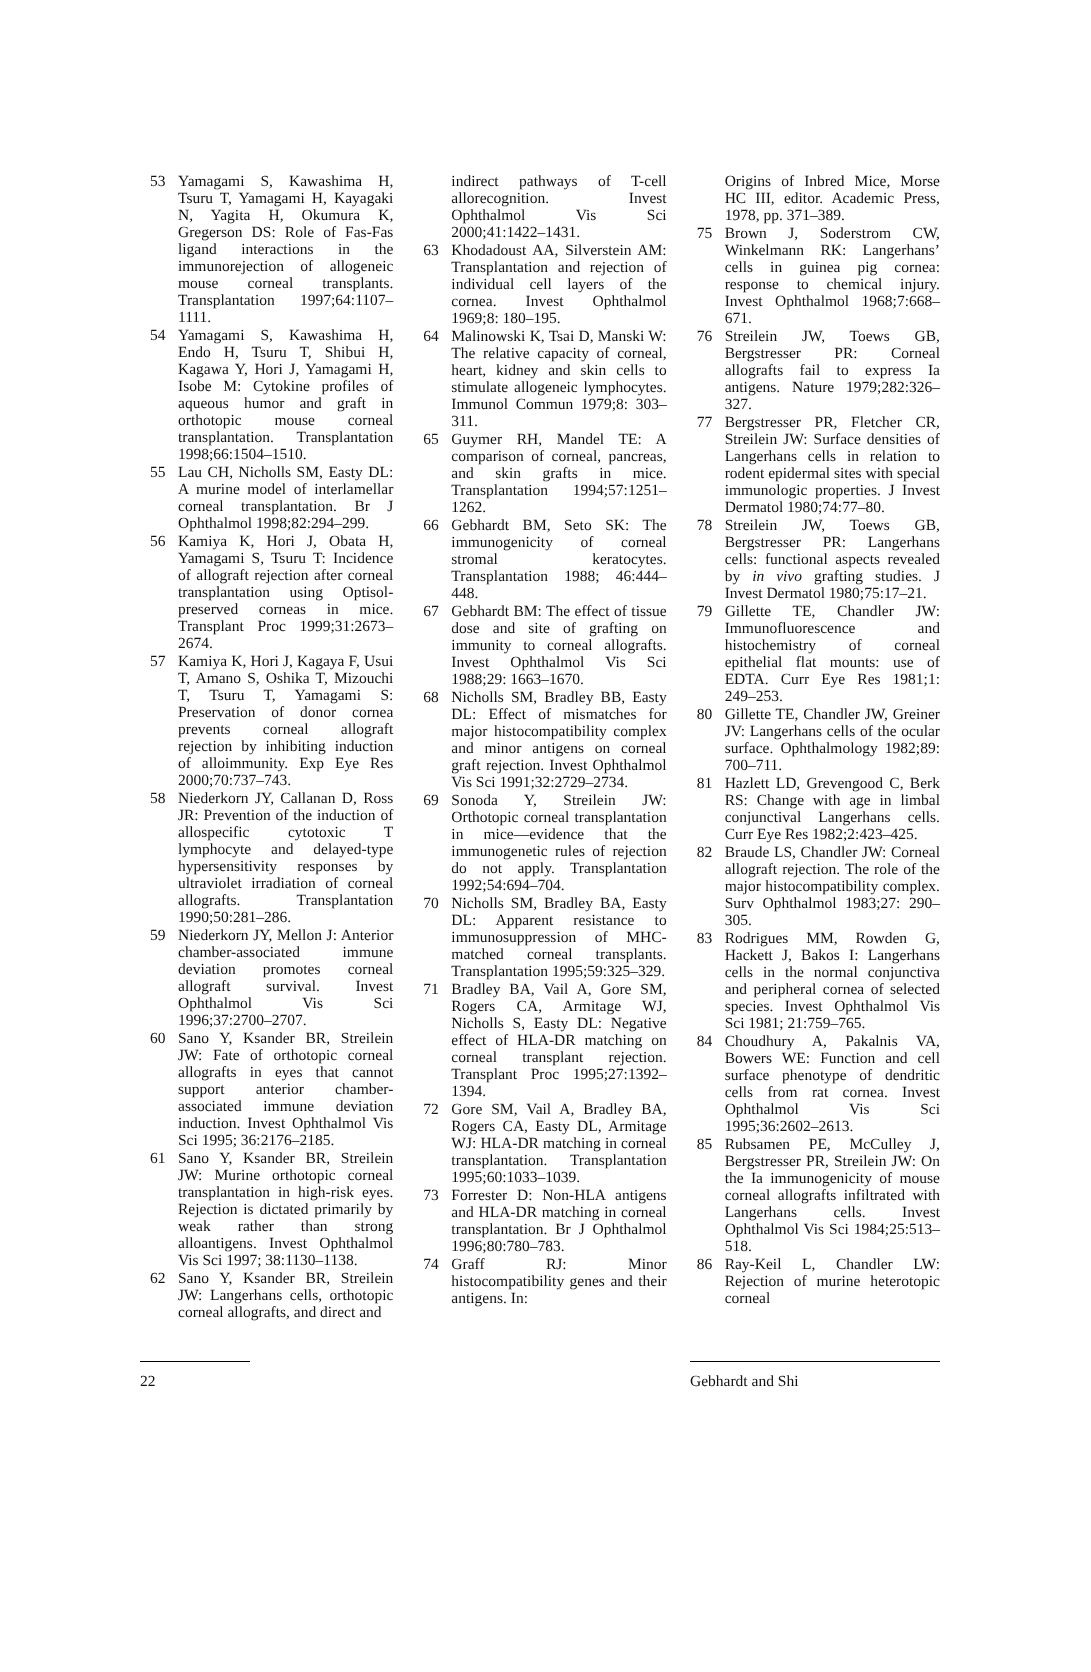53 Yamagami S, Kawashima H, Tsuru T, Yamagami H, Kayagaki N, Yagita H, Okumura K, Gregerson DS: Role of Fas-Fas ligand interactions in the immunorejection of allogeneic mouse corneal transplants. Transplantation 1997;64:1107–1111.
54 Yamagami S, Kawashima H, Endo H, Tsuru T, Shibui H, Kagawa Y, Hori J, Yamagami H, Isobe M: Cytokine profiles of aqueous humor and graft in orthotopic mouse corneal transplantation. Transplantation 1998;66:1504–1510.
55 Lau CH, Nicholls SM, Easty DL: A murine model of interlamellar corneal transplantation. Br J Ophthalmol 1998;82:294–299.
56 Kamiya K, Hori J, Obata H, Yamagami S, Tsuru T: Incidence of allograft rejection after corneal transplantation using Optisol-preserved corneas in mice. Transplant Proc 1999;31:2673–2674.
57 Kamiya K, Hori J, Kagaya F, Usui T, Amano S, Oshika T, Mizouchi T, Tsuru T, Yamagami S: Preservation of donor cornea prevents corneal allograft rejection by inhibiting induction of alloimmunity. Exp Eye Res 2000;70:737–743.
58 Niederkorn JY, Callanan D, Ross JR: Prevention of the induction of allospecific cytotoxic T lymphocyte and delayed-type hypersensitivity responses by ultraviolet irradiation of corneal allografts. Transplantation 1990;50:281–286.
59 Niederkorn JY, Mellon J: Anterior chamber-associated immune deviation promotes corneal allograft survival. Invest Ophthalmol Vis Sci 1996;37:2700–2707.
60 Sano Y, Ksander BR, Streilein JW: Fate of orthotopic corneal allografts in eyes that cannot support anterior chamber-associated immune deviation induction. Invest Ophthalmol Vis Sci 1995; 36:2176–2185.
61 Sano Y, Ksander BR, Streilein JW: Murine orthotopic corneal transplantation in high-risk eyes. Rejection is dictated primarily by weak rather than strong alloantigens. Invest Ophthalmol Vis Sci 1997; 38:1130–1138.
62 Sano Y, Ksander BR, Streilein JW: Langerhans cells, orthotopic corneal allografts, and direct and
indirect pathways of T-cell allorecognition. Invest Ophthalmol Vis Sci 2000;41:1422–1431.
63 Khodadoust AA, Silverstein AM: Transplantation and rejection of individual cell layers of the cornea. Invest Ophthalmol 1969;8: 180–195.
64 Malinowski K, Tsai D, Manski W: The relative capacity of corneal, heart, kidney and skin cells to stimulate allogeneic lymphocytes. Immunol Commun 1979;8: 303–311.
65 Guymer RH, Mandel TE: A comparison of corneal, pancreas, and skin grafts in mice. Transplantation 1994;57:1251–1262.
66 Gebhardt BM, Seto SK: The immunogenicity of corneal stromal keratocytes. Transplantation 1988; 46:444–448.
67 Gebhardt BM: The effect of tissue dose and site of grafting on immunity to corneal allografts. Invest Ophthalmol Vis Sci 1988;29: 1663–1670.
68 Nicholls SM, Bradley BB, Easty DL: Effect of mismatches for major histocompatibility complex and minor antigens on corneal graft rejection. Invest Ophthalmol Vis Sci 1991;32:2729–2734.
69 Sonoda Y, Streilein JW: Orthotopic corneal transplantation in mice—evidence that the immunogenetic rules of rejection do not apply. Transplantation 1992;54:694–704.
70 Nicholls SM, Bradley BA, Easty DL: Apparent resistance to immunosuppression of MHC-matched corneal transplants. Transplantation 1995;59:325–329.
71 Bradley BA, Vail A, Gore SM, Rogers CA, Armitage WJ, Nicholls S, Easty DL: Negative effect of HLA-DR matching on corneal transplant rejection. Transplant Proc 1995;27:1392–1394.
72 Gore SM, Vail A, Bradley BA, Rogers CA, Easty DL, Armitage WJ: HLA-DR matching in corneal transplantation. Transplantation 1995;60:1033–1039.
73 Forrester D: Non-HLA antigens and HLA-DR matching in corneal transplantation. Br J Ophthalmol 1996;80:780–783.
74 Graff RJ: Minor histocompatibility genes and their antigens. In:
Origins of Inbred Mice, Morse HC III, editor. Academic Press, 1978, pp. 371–389.
75 Brown J, Soderstrom CW, Winkelmann RK: Langerhans’ cells in guinea pig cornea: response to chemical injury. Invest Ophthalmol 1968;7:668–671.
76 Streilein JW, Toews GB, Bergstresser PR: Corneal allografts fail to express Ia antigens. Nature 1979;282:326–327.
77 Bergstresser PR, Fletcher CR, Streilein JW: Surface densities of Langerhans cells in relation to rodent epidermal sites with special immunologic properties. J Invest Dermatol 1980;74:77–80.
78 Streilein JW, Toews GB, Bergstresser PR: Langerhans cells: functional aspects revealed by in vivo grafting studies. J Invest Dermatol 1980;75:17–21.
79 Gillette TE, Chandler JW: Immunofluorescence and histochemistry of corneal epithelial flat mounts: use of EDTA. Curr Eye Res 1981;1: 249–253.
80 Gillette TE, Chandler JW, Greiner JV: Langerhans cells of the ocular surface. Ophthalmology 1982;89: 700–711.
81 Hazlett LD, Grevengood C, Berk RS: Change with age in limbal conjunctival Langerhans cells. Curr Eye Res 1982;2:423–425.
82 Braude LS, Chandler JW: Corneal allograft rejection. The role of the major histocompatibility complex. Surv Ophthalmol 1983;27: 290–305.
83 Rodrigues MM, Rowden G, Hackett J, Bakos I: Langerhans cells in the normal conjunctiva and peripheral cornea of selected species. Invest Ophthalmol Vis Sci 1981; 21:759–765.
84 Choudhury A, Pakalnis VA, Bowers WE: Function and cell surface phenotype of dendritic cells from rat cornea. Invest Ophthalmol Vis Sci 1995;36:2602–2613.
85 Rubsamen PE, McCulley J, Bergstresser PR, Streilein JW: On the Ia immunogenicity of mouse corneal allografts infiltrated with Langerhans cells. Invest Ophthalmol Vis Sci 1984;25:513–518.
86 Ray-Keil L, Chandler LW: Rejection of murine heterotopic corneal
22 Gebhardt and Shi